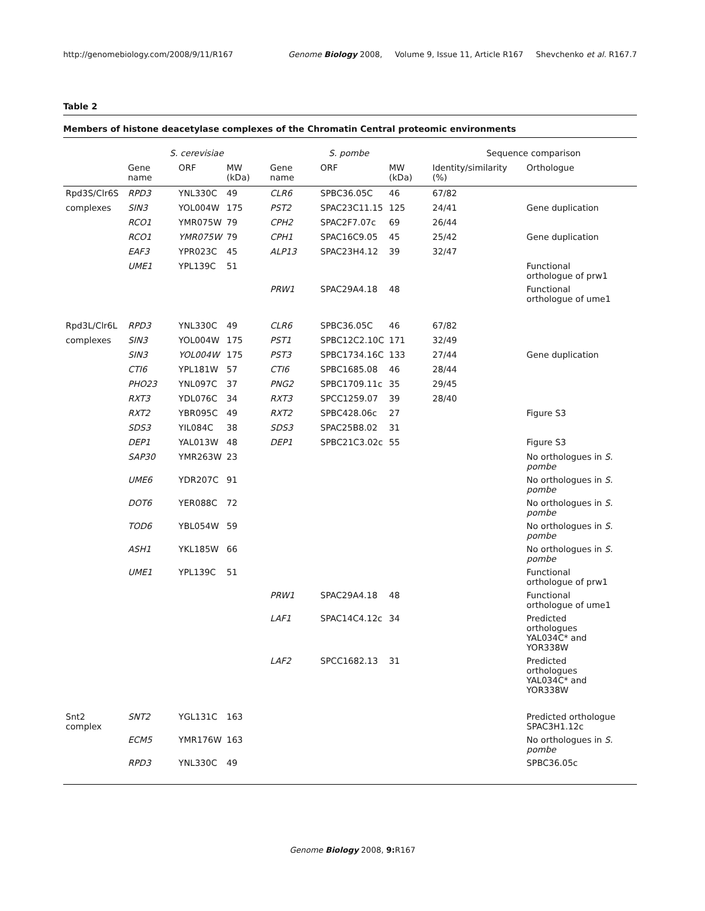http://genomebiology.com/2008/9/11/R167 Genome Biology 2008, Volume 9, Issue 11, Article R167 Shevchenko et al. R167.7
Table 2
Members of histone deacetylase complexes of the Chromatin Central proteomic environments
| | S. cerevisiae | | | S. pombe | | | Sequence comparison | |
| --- | --- | --- | --- | --- | --- | --- | --- | --- |
| | Gene name | ORF | MW (kDa) | Gene name | ORF | MW (kDa) | Identity/similarity (%) | Orthologue |
| Rpd3S/Clr6S | RPD3 | YNL330C | 49 | CLR6 | SPBC36.05C | 46 | 67/82 | |
| complexes | SIN3 | YOL004W | 175 | PST2 | SPAC23C11.15 | 125 | 24/41 | Gene duplication |
| | RCO1 | YMR075W | 79 | CPH2 | SPAC2F7.07c | 69 | 26/44 | |
| | RCO1 | YMR075W | 79 | CPH1 | SPAC16C9.05 | 45 | 25/42 | Gene duplication |
| | EAF3 | YPR023C | 45 | ALP13 | SPAC23H4.12 | 39 | 32/47 | |
| | UME1 | YPL139C | 51 | | | | | Functional orthologue of prw1 |
| | | | | PRW1 | SPAC29A4.18 | 48 | | Functional orthologue of ume1 |
| Rpd3L/Clr6L | RPD3 | YNL330C | 49 | CLR6 | SPBC36.05C | 46 | 67/82 | |
| complexes | SIN3 | YOL004W | 175 | PST1 | SPBC12C2.10C | 171 | 32/49 | |
| | SIN3 | YOL004W | 175 | PST3 | SPBC1734.16C | 133 | 27/44 | Gene duplication |
| | CTI6 | YPL181W | 57 | CTI6 | SPBC1685.08 | 46 | 28/44 | |
| | PHO23 | YNL097C | 37 | PNG2 | SPBC1709.11c | 35 | 29/45 | |
| | RXT3 | YDL076C | 34 | RXT3 | SPCC1259.07 | 39 | 28/40 | |
| | RXT2 | YBR095C | 49 | RXT2 | SPBC428.06c | 27 | | Figure S3 |
| | SDS3 | YIL084C | 38 | SDS3 | SPAC25B8.02 | 31 | | |
| | DEP1 | YAL013W | 48 | DEP1 | SPBC21C3.02c | 55 | | Figure S3 |
| | SAP30 | YMR263W | 23 | | | | | No orthologues in S. pombe |
| | UME6 | YDR207C | 91 | | | | | No orthologues in S. pombe |
| | DOT6 | YER088C | 72 | | | | | No orthologues in S. pombe |
| | TOD6 | YBL054W | 59 | | | | | No orthologues in S. pombe |
| | ASH1 | YKL185W | 66 | | | | | No orthologues in S. pombe |
| | UME1 | YPL139C | 51 | | | | | Functional orthologue of prw1 |
| | | | | PRW1 | SPAC29A4.18 | 48 | | Functional orthologue of ume1 |
| | | | | LAF1 | SPAC14C4.12c | 34 | | Predicted orthologues YAL034C* and YOR338W |
| | | | | LAF2 | SPCC1682.13 | 31 | | Predicted orthologues YAL034C* and YOR338W |
| Snt2 complex | SNT2 | YGL131C | 163 | | | | | Predicted orthologue SPAC3H1.12c |
| | ECM5 | YMR176W | 163 | | | | | No orthologues in S. pombe |
| | RPD3 | YNL330C | 49 | | | | | SPBC36.05c |
Genome Biology 2008, 9: R167